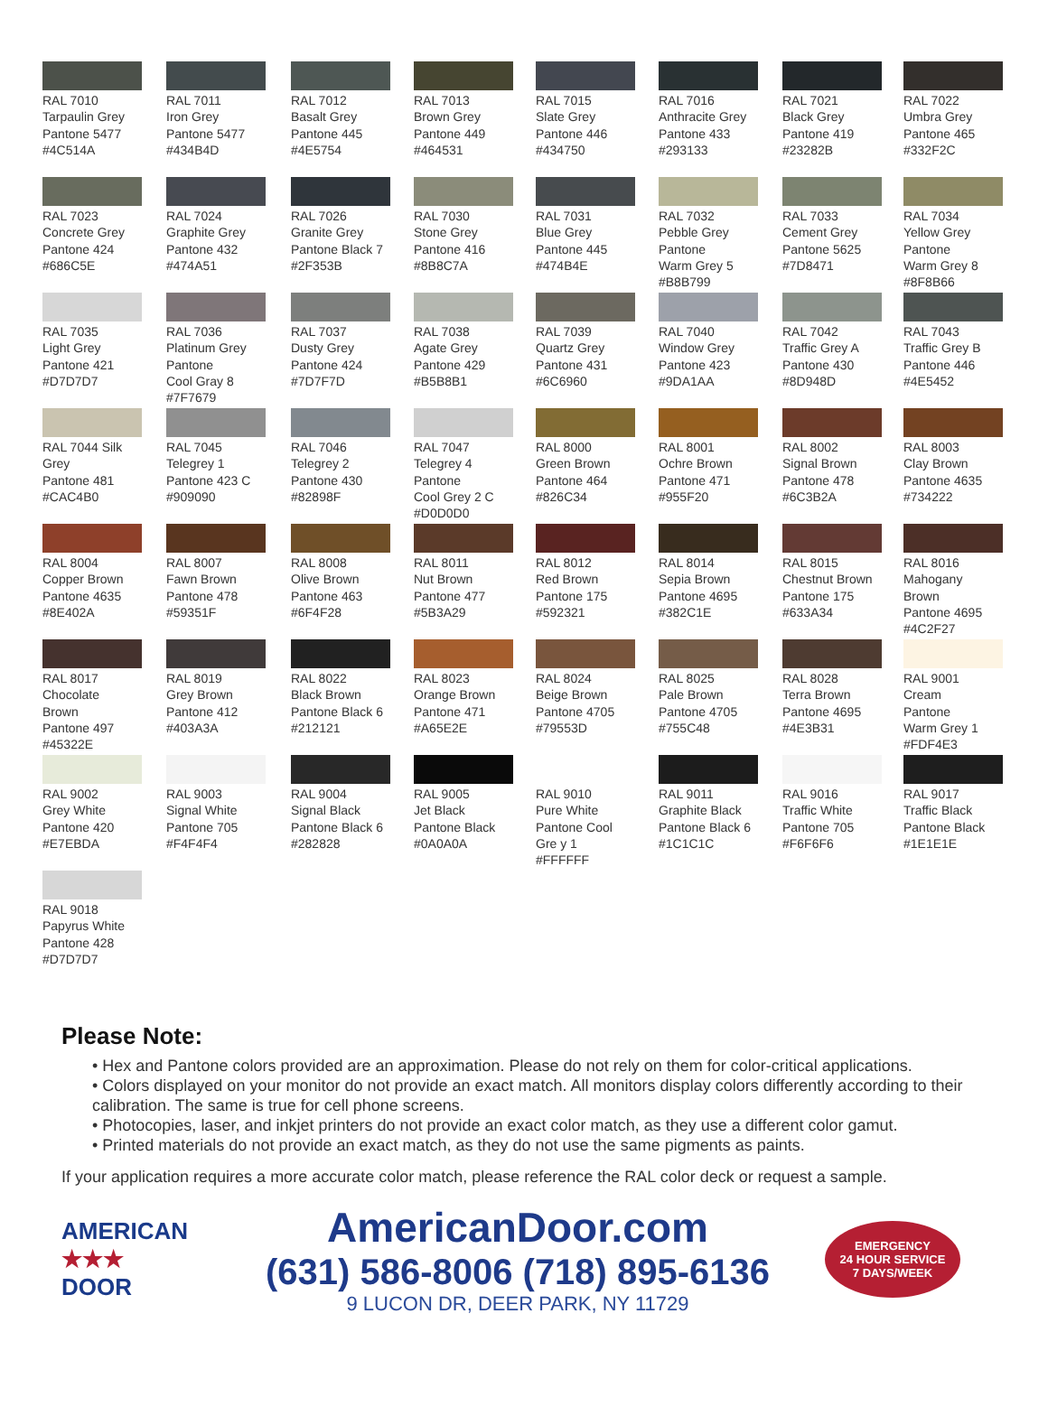RAL 7010
Tarpaulin Grey
Pantone 5477
#4C514A
RAL 7011
Iron Grey
Pantone 5477
#434B4D
RAL 7012
Basalt Grey
Pantone 445
#4E5754
RAL 7013
Brown Grey
Pantone 449
#464531
RAL 7015
Slate Grey
Pantone 446
#434750
RAL 7016
Anthracite Grey
Pantone 433
#293133
RAL 7021
Black Grey
Pantone 419
#23282B
RAL 7022
Umbra Grey
Pantone 465
#332F2C
RAL 7023
Concrete Grey
Pantone 424
#686C5E
RAL 7024
Graphite Grey
Pantone 432
#474A51
RAL 7026
Granite Grey
Pantone Black 7
#2F353B
RAL 7030
Stone Grey
Pantone 416
#8B8C7A
RAL 7031
Blue Grey
Pantone 445
#474B4E
RAL 7032
Pebble Grey
Pantone
Warm Grey 5
#B8B799
RAL 7033
Cement Grey
Pantone 5625
#7D8471
RAL 7034
Yellow Grey
Pantone
Warm Grey 8
#8F8B66
RAL 7035
Light Grey
Pantone 421
#D7D7D7
RAL 7036
Platinum Grey
Pantone
Cool Gray 8
#7F7679
RAL 7037
Dusty Grey
Pantone 424
#7D7F7D
RAL 7038
Agate Grey
Pantone 429
#B5B8B1
RAL 7039
Quartz Grey
Pantone 431
#6C6960
RAL 7040
Window Grey
Pantone 423
#9DA1AA
RAL 7042
Traffic Grey A
Pantone 430
#8D948D
RAL 7043
Traffic Grey B
Pantone 446
#4E5452
RAL 7044 Silk
Grey
Pantone 481
#CAC4B0
RAL 7045
Telegrey 1
Pantone 423 C
#909090
RAL 7046
Telegrey 2
Pantone 430
#82898F
RAL 7047
Telegrey 4
Pantone
Cool Grey 2 C
#D0D0D0
RAL 8000
Green Brown
Pantone 464
#826C34
RAL 8001
Ochre Brown
Pantone 471
#955F20
RAL 8002
Signal Brown
Pantone 478
#6C3B2A
RAL 8003
Clay Brown
Pantone 4635
#734222
RAL 8004
Copper Brown
Pantone 4635
#8E402A
RAL 8007
Fawn Brown
Pantone 478
#59351F
RAL 8008
Olive Brown
Pantone 463
#6F4F28
RAL 8011
Nut Brown
Pantone 477
#5B3A29
RAL 8012
Red Brown
Pantone 175
#592321
RAL 8014
Sepia Brown
Pantone 4695
#382C1E
RAL 8015
Chestnut Brown
Pantone 175
#633A34
RAL 8016
Mahogany
Brown
Pantone 4695
#4C2F27
RAL 8017
Chocolate
Brown
Pantone 497
#45322E
RAL 8019
Grey Brown
Pantone 412
#403A3A
RAL 8022
Black Brown
Pantone Black 6
#212121
RAL 8023
Orange Brown
Pantone 471
#A65E2E
RAL 8024
Beige Brown
Pantone 4705
#79553D
RAL 8025
Pale Brown
Pantone 4705
#755C48
RAL 8028
Terra Brown
Pantone 4695
#4E3B31
RAL 9001
Cream
Pantone
Warm Grey 1
#FDF4E3
RAL 9002
Grey White
Pantone 420
#E7EBDA
RAL 9003
Signal White
Pantone 705
#F4F4F4
RAL 9004
Signal Black
Pantone Black 6
#282828
RAL 9005
Jet Black
Pantone Black
#0A0A0A
RAL 9010
Pure White
Pantone Cool
Gre y 1
#FFFFFF
RAL 9011
Graphite Black
Pantone Black 6
#1C1C1C
RAL 9016
Traffic White
Pantone 705
#F6F6F6
RAL 9017
Traffic Black
Pantone Black
#1E1E1E
RAL 9018
Papyrus White
Pantone 428
#D7D7D7
Please Note:
• Hex and Pantone colors provided are an approximation. Please do not rely on them for color-critical applications.
• Colors displayed on your monitor do not provide an exact match. All monitors display colors differently according to their calibration. The same is true for cell phone screens.
• Photocopies, laser, and inkjet printers do not provide an exact color match, as they use a different color gamut.
• Printed materials do not provide an exact match, as they do not use the same pigments as paints.
If your application requires a more accurate color match, please reference the RAL color deck or request a sample.
AMERICAN
★★★
DOOR
AmericanDoor.com
(631) 586-8006 (718) 895-6136
9 LUCON DR, DEER PARK, NY 11729
EMERGENCY
24 HOUR SERVICE
7 DAYS/WEEK